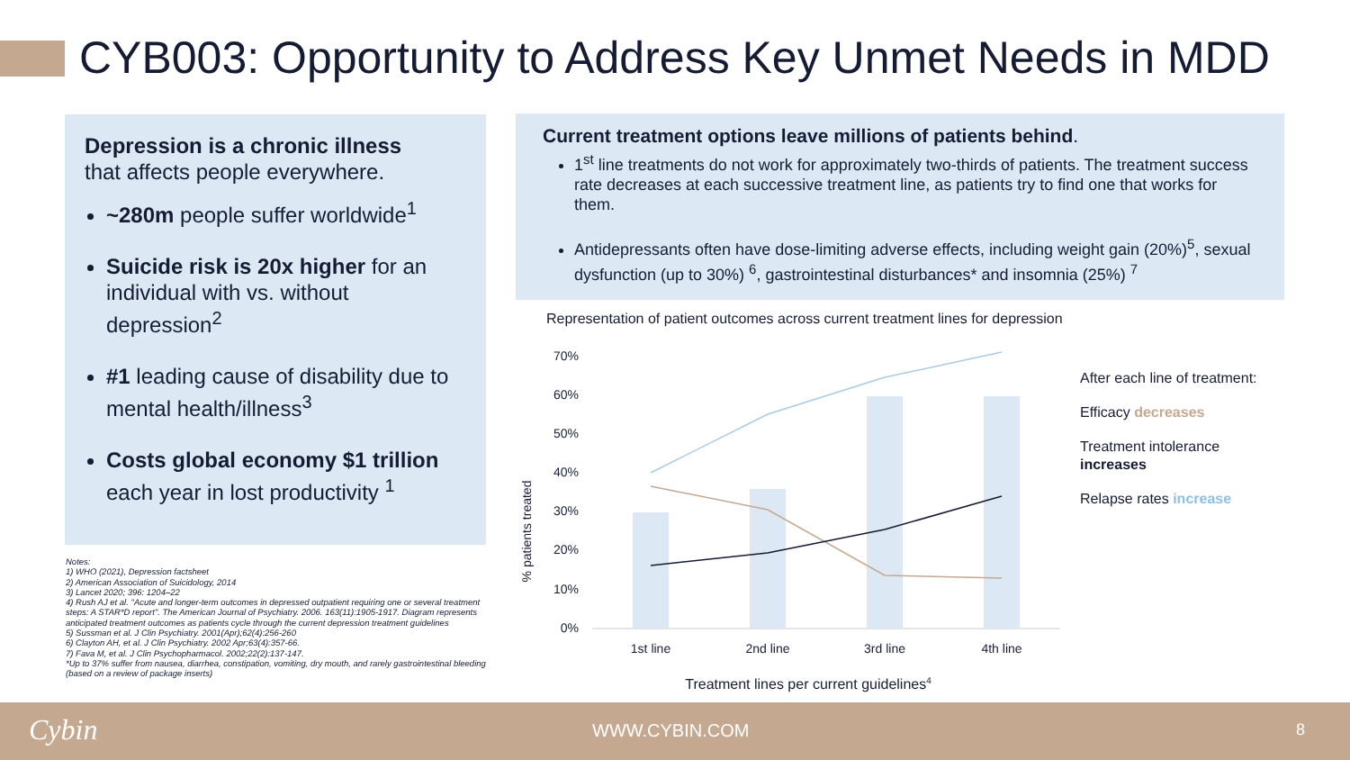CYB003: Opportunity to Address Key Unmet Needs in MDD
Depression is a chronic illness
that affects people everywhere.
~280m people suffer worldwide<sup>1</sup>
Suicide risk is 20x higher for an individual with vs. without depression<sup>2</sup>
#1 leading cause of disability due to mental health/illness<sup>3</sup>
Costs global economy $1 trillion each year in lost productivity <sup>1</sup>
Current treatment options leave millions of patients behind.
1<sup>st</sup> line treatments do not work for approximately two-thirds of patients. The treatment success rate decreases at each successive treatment line, as patients try to find one that works for them.
Antidepressants often have dose-limiting adverse effects, including weight gain (20%)<sup>5</sup>, sexual dysfunction (up to 30%) <sup>6</sup>, gastrointestinal disturbances* and insomnia (25%) <sup>7</sup>
Notes:
1) WHO (2021), Depression factsheet
2) American Association of Suicidology, 2014
3) Lancet 2020; 396: 1204–22
4) Rush AJ et al. "Acute and longer-term outcomes in depressed outpatient requiring one or several treatment steps: A STAR*D report". The American Journal of Psychiatry. 2006. 163(11):1905-1917. Diagram represents anticipated treatment outcomes as patients cycle through the current depression treatment guidelines
5) Sussman et al. J Clin Psychiatry. 2001(Apr);62(4):256-260
6) Clayton AH, et al. J Clin Psychiatry. 2002 Apr;63(4):357-66.
7) Fava M, et al. J Clin Psychopharmacol. 2002;22(2):137-147.
*Up to 37% suffer from nausea, diarrhea, constipation, vomiting, dry mouth, and rarely gastrointestinal bleeding (based on a review of package inserts)
Representation of patient outcomes across current treatment lines for depression
% patients treated
70%
60%
50%
40%
30%
20%
10%
0%
1st line
2nd line
3rd line
4th line
Treatment lines per current guidelines4
After each line of treatment:
Efficacy decreases
Treatment intolerance
increases
Relapse rates increase
Cybin WWW.CYBIN.COM 8